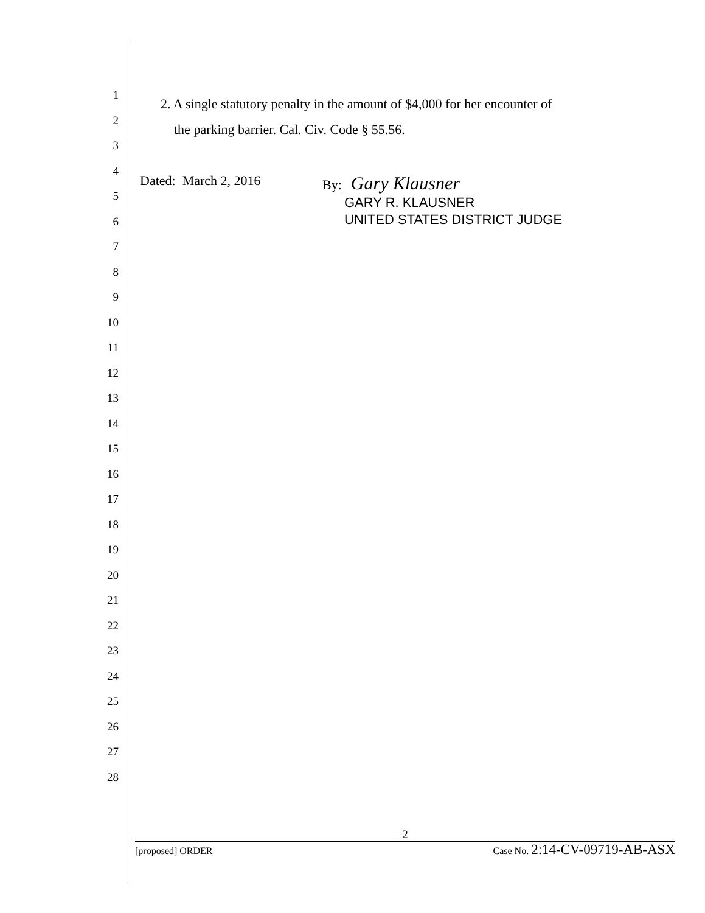1
2
3
4
5
6
7
8
9
10
11
12
13
14
15
16
17
18
19
20
21
22
23
24
25
26
27
28
2. A single statutory penalty in the amount of $4,000 for her encounter of
the parking barrier. Cal. Civ. Code § 55.56.
Dated: March 2, 2016 By: Gary Klausner
GARY R. KLAUSNER
UNITED STATES DISTRICT JUDGE
2
[proposed] ORDER Case No. 2:14-CV-09719-AB-ASX